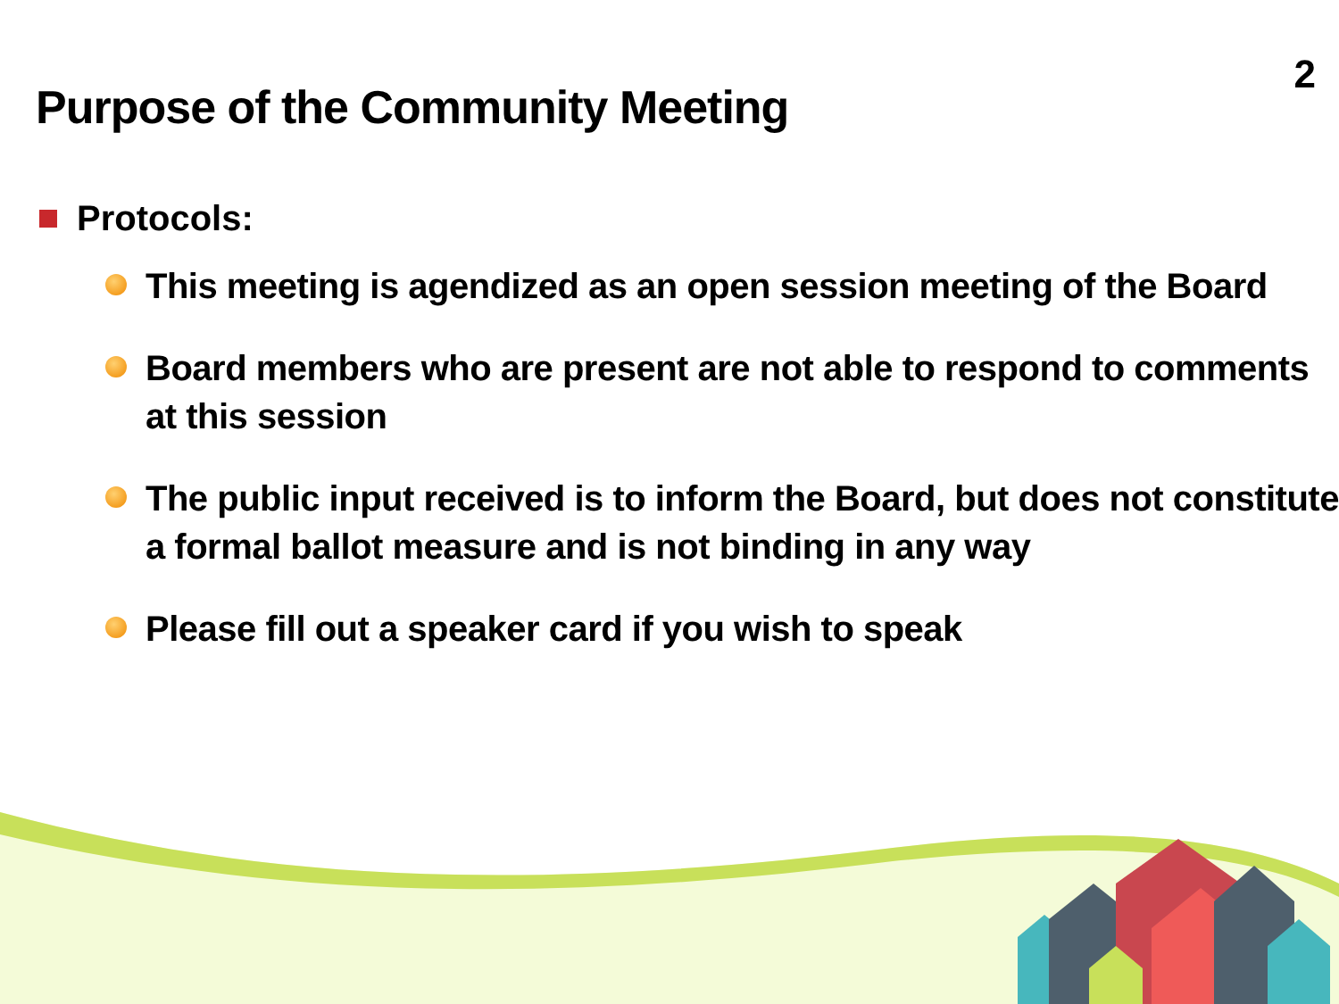2
Purpose of the Community Meeting
Protocols:
This meeting is agendized as an open session meeting of the Board
Board members who are present are not able to respond to comments at this session
The public input received is to inform the Board, but does not constitute a formal ballot measure and is not binding in any way
Please fill out a speaker card if you wish to speak